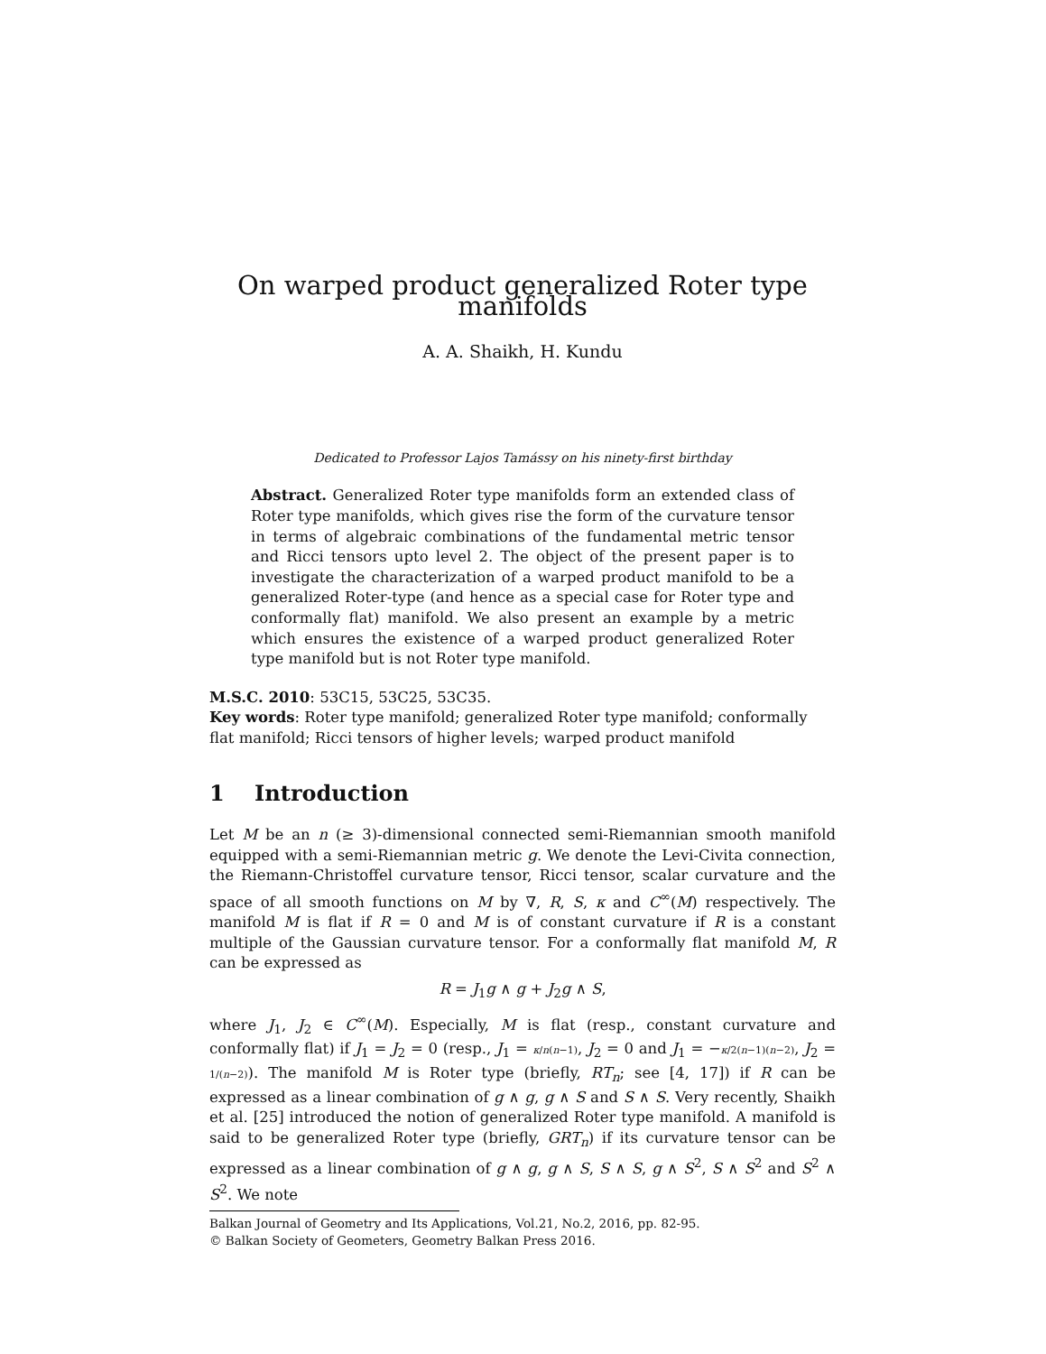On warped product generalized Roter type manifolds
A. A. Shaikh, H. Kundu
Dedicated to Professor Lajos Tamássy on his ninety-first birthday
Abstract. Generalized Roter type manifolds form an extended class of Roter type manifolds, which gives rise the form of the curvature tensor in terms of algebraic combinations of the fundamental metric tensor and Ricci tensors upto level 2. The object of the present paper is to investigate the characterization of a warped product manifold to be a generalized Roter-type (and hence as a special case for Roter type and conformally flat) manifold. We also present an example by a metric which ensures the existence of a warped product generalized Roter type manifold but is not Roter type manifold.
M.S.C. 2010: 53C15, 53C25, 53C35.
Key words: Roter type manifold; generalized Roter type manifold; conformally flat manifold; Ricci tensors of higher levels; warped product manifold
1 Introduction
Let M be an n (≥ 3)-dimensional connected semi-Riemannian smooth manifold equipped with a semi-Riemannian metric g. We denote the Levi-Civita connection, the Riemann-Christoffel curvature tensor, Ricci tensor, scalar curvature and the space of all smooth functions on M by ∇, R, S, κ and C<sup>∞</sup>(M) respectively. The manifold M is flat if R = 0 and M is of constant curvature if R is a constant multiple of the Gaussian curvature tensor. For a conformally flat manifold M, R can be expressed as
R = J<sub>1</sub>g ∧ g + J<sub>2</sub>g ∧ S,
where J<sub>1</sub>, J<sub>2</sub> ∈ C<sup>∞</sup>(M). Especially, M is flat (resp., constant curvature and conformally flat) if J<sub>1</sub> = J<sub>2</sub> = 0 (resp., J<sub>1</sub> = κ/n(n−1), J<sub>2</sub> = 0 and J<sub>1</sub> = −κ/2(n−1)(n−2), J<sub>2</sub> = 1/(n−2)). The manifold M is Roter type (briefly, RT<sub>n</sub>; see [4, 17]) if R can be expressed as a linear combination of g ∧ g, g ∧ S and S ∧ S. Very recently, Shaikh et al. [25] introduced the notion of generalized Roter type manifold. A manifold is said to be generalized Roter type (briefly, GRT<sub>n</sub>) if its curvature tensor can be expressed as a linear combination of g ∧ g, g ∧ S, S ∧ S, g ∧ S<sup>2</sup>, S ∧ S<sup>2</sup> and S<sup>2</sup> ∧ S<sup>2</sup>. We note
Balkan Journal of Geometry and Its Applications, Vol.21, No.2, 2016, pp. 82-95.
© Balkan Society of Geometers, Geometry Balkan Press 2016.